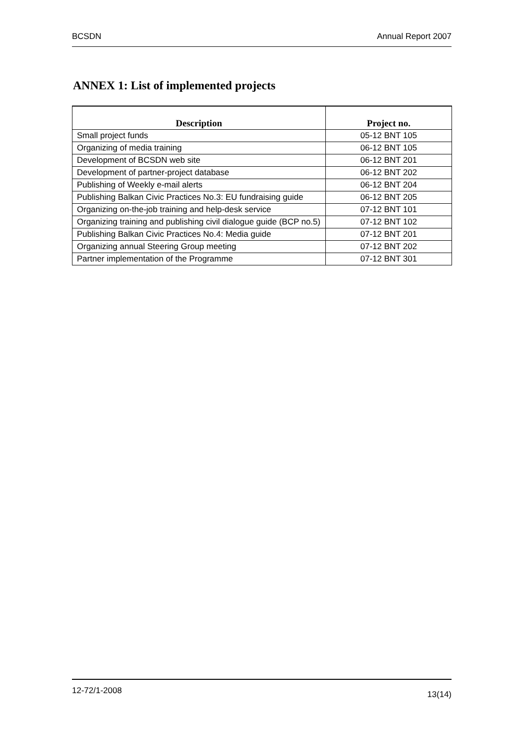BCSDN Annual Report 2007
ANNEX 1: List of implemented projects
| Description | Project no. |
| --- | --- |
| Small project funds | 05-12 BNT 105 |
| Organizing of media training | 06-12 BNT 105 |
| Development of BCSDN web site | 06-12 BNT 201 |
| Development of partner-project database | 06-12 BNT 202 |
| Publishing of Weekly e-mail alerts | 06-12 BNT 204 |
| Publishing Balkan Civic Practices No.3: EU fundraising guide | 06-12 BNT 205 |
| Organizing on-the-job training and help-desk service | 07-12 BNT 101 |
| Organizing training and publishing civil dialogue guide (BCP no.5) | 07-12 BNT 102 |
| Publishing Balkan Civic Practices No.4: Media guide | 07-12 BNT 201 |
| Organizing annual Steering Group meeting | 07-12 BNT 202 |
| Partner implementation of the Programme | 07-12 BNT 301 |
12-72/1-2008 13(14)